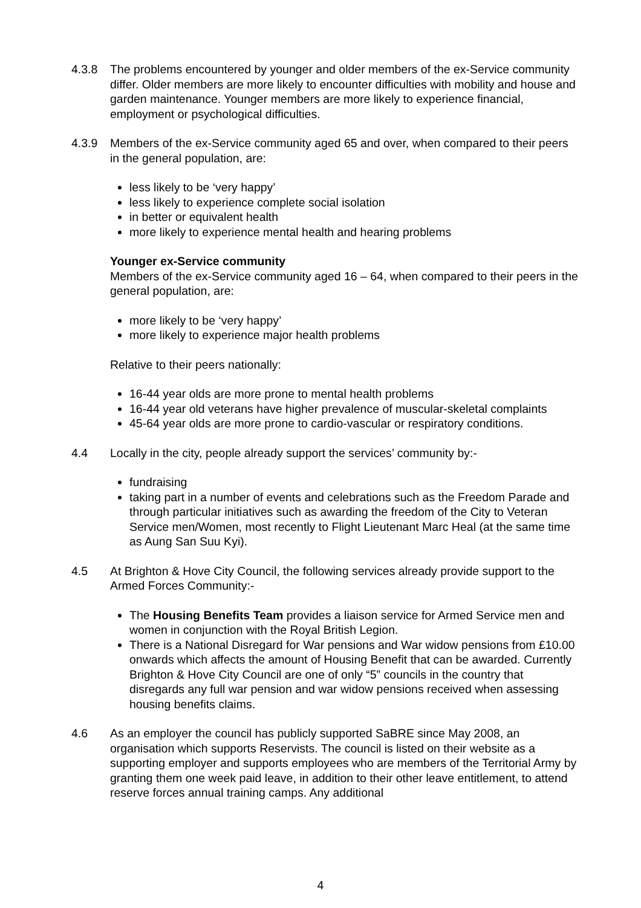4.3.8 The problems encountered by younger and older members of the ex-Service community differ. Older members are more likely to encounter difficulties with mobility and house and garden maintenance. Younger members are more likely to experience financial, employment or psychological difficulties.
4.3.9 Members of the ex-Service community aged 65 and over, when compared to their peers in the general population, are:
less likely to be ‘very happy’
less likely to experience complete social isolation
in better or equivalent health
more likely to experience mental health and hearing problems
Younger ex-Service community
Members of the ex-Service community aged 16 – 64, when compared to their peers in the general population, are:
more likely to be ‘very happy’
more likely to experience major health problems
Relative to their peers nationally:
16-44 year olds are more prone to mental health problems
16-44 year old veterans have higher prevalence of muscular-skeletal complaints
45-64 year olds are more prone to cardio-vascular or respiratory conditions.
4.4 Locally in the city, people already support the services’ community by:-
fundraising
taking part in a number of events and celebrations such as the Freedom Parade and through particular initiatives such as awarding the freedom of the City to Veteran Service men/Women, most recently to Flight Lieutenant Marc Heal (at the same time as Aung San Suu Kyi).
4.5 At Brighton & Hove City Council, the following services already provide support to the Armed Forces Community:-
The Housing Benefits Team provides a liaison service for Armed Service men and women in conjunction with the Royal British Legion.
There is a National Disregard for War pensions and War widow pensions from £10.00 onwards which affects the amount of Housing Benefit that can be awarded. Currently Brighton & Hove City Council are one of only “5” councils in the country that disregards any full war pension and war widow pensions received when assessing housing benefits claims.
4.6 As an employer the council has publicly supported SaBRE since May 2008, an organisation which supports Reservists. The council is listed on their website as a supporting employer and supports employees who are members of the Territorial Army by granting them one week paid leave, in addition to their other leave entitlement, to attend reserve forces annual training camps. Any additional
4